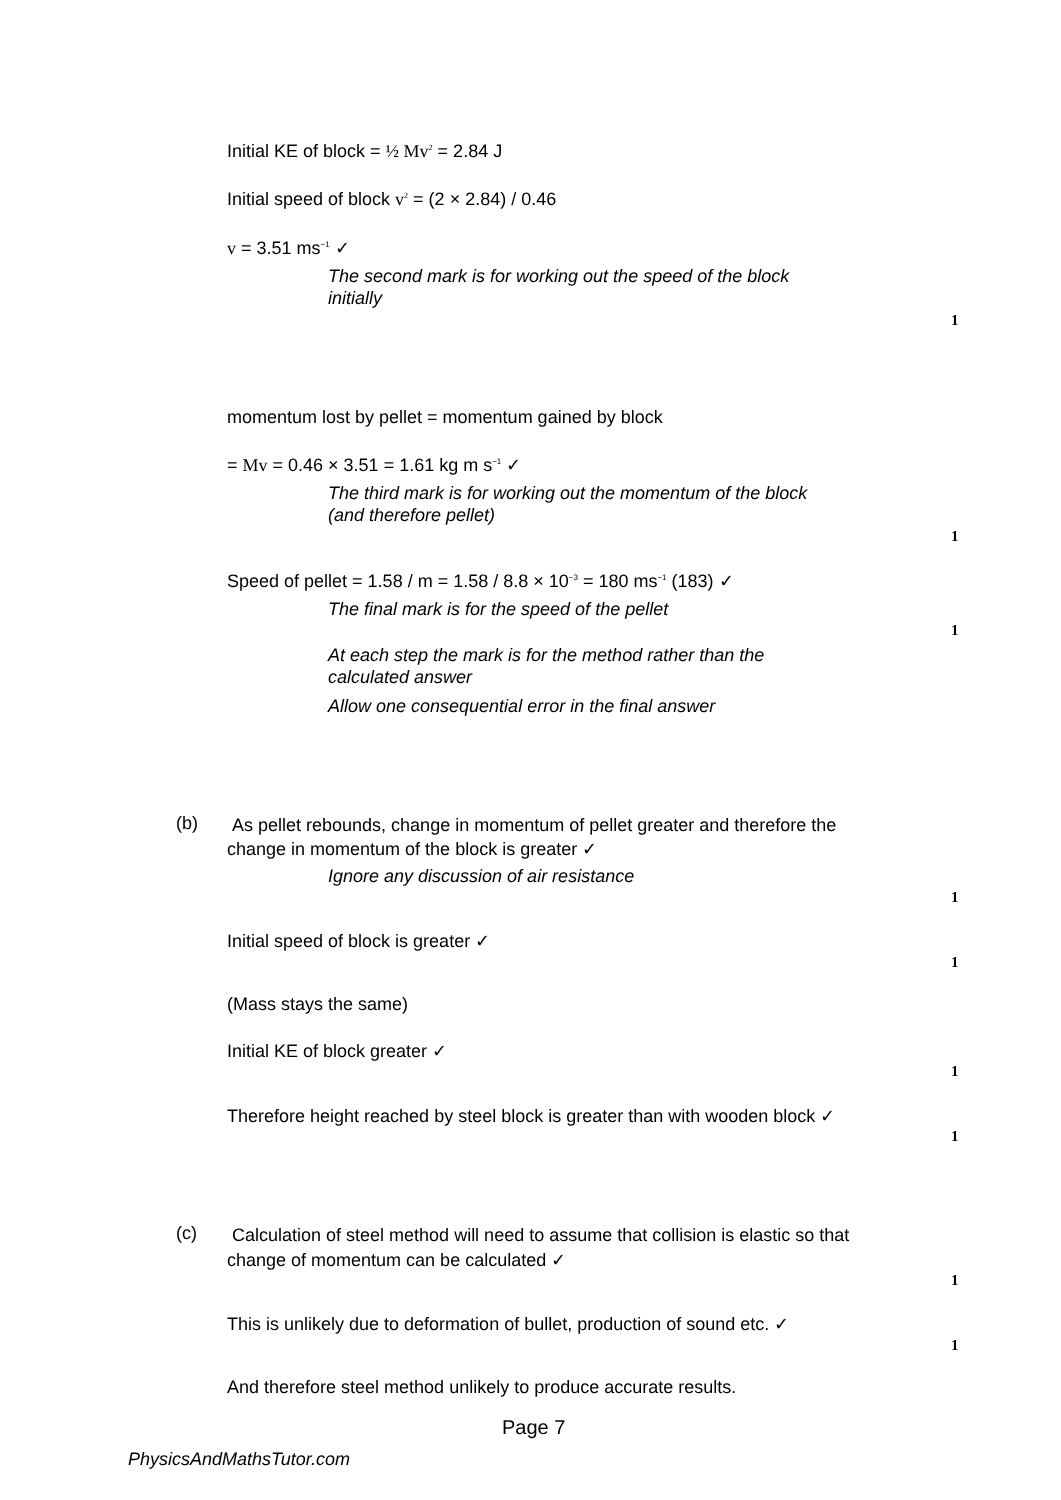Initial KE of block = ½ Mv<sup>2</sup> = 2.84 J
Initial speed of block v<sup>2</sup> = (2 × 2.84) / 0.46
v = 3.51 ms<sup>−1</sup> ✓
The second mark is for working out the speed of the block
initially
1
momentum lost by pellet = momentum gained by block
= Mv = 0.46 × 3.51 = 1.61 kg m s<sup>−1</sup> ✓
The third mark is for working out the momentum of the block
(and therefore pellet)
1
Speed of pellet = 1.58 / m = 1.58 / 8.8 × 10<sup>−3</sup> = 180 ms<sup>−1</sup> (183) ✓
The final mark is for the speed of the pellet
1
At each step the mark is for the method rather than the
calculated answer
Allow one consequential error in the final answer
(b)
As pellet rebounds, change in momentum of pellet greater and therefore the
change in momentum of the block is greater ✓
Ignore any discussion of air resistance
1
Initial speed of block is greater ✓
1
(Mass stays the same)
Initial KE of block greater ✓
1
Therefore height reached by steel block is greater than with wooden block ✓
1
(c)
Calculation of steel method will need to assume that collision is elastic so that
change of momentum can be calculated ✓
1
This is unlikely due to deformation of bullet, production of sound etc. ✓
1
And therefore steel method unlikely to produce accurate results.
Page 7
PhysicsAndMathsTutor.com